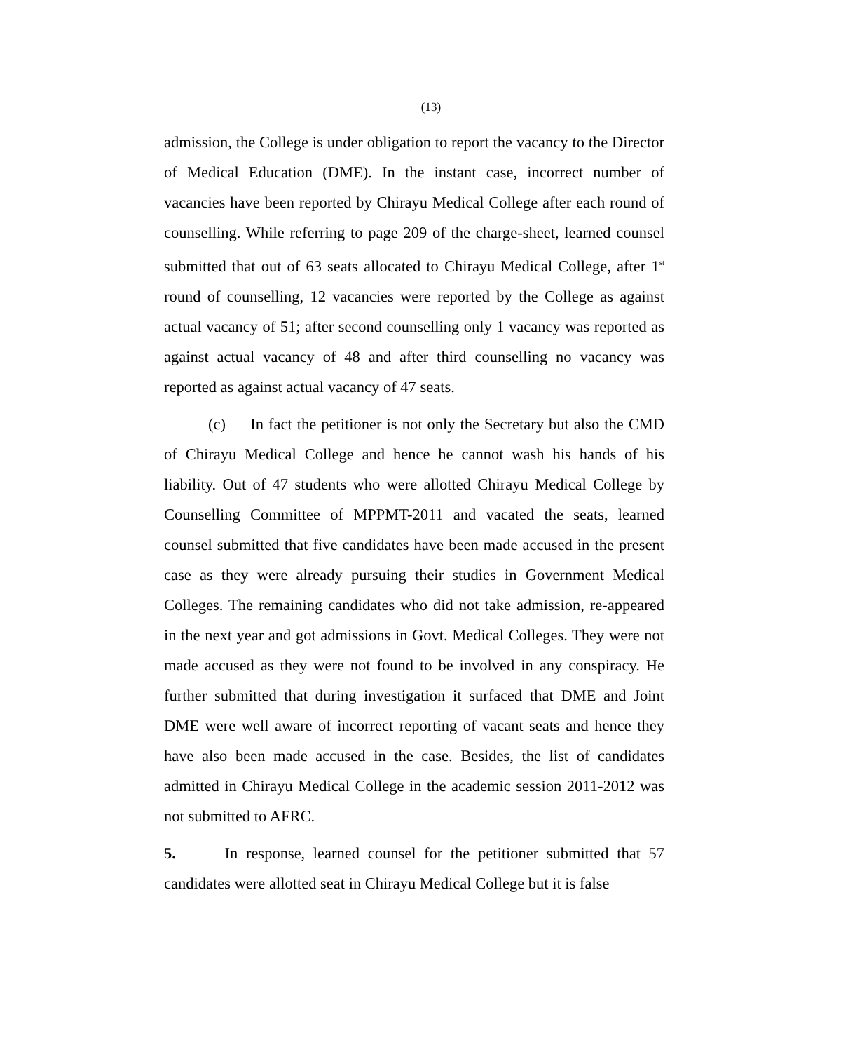(13)
admission, the College is under obligation to report the vacancy to the Director of Medical Education (DME). In the instant case, incorrect number of vacancies have been reported by Chirayu Medical College after each round of counselling. While referring to page 209 of the charge-sheet, learned counsel submitted that out of 63 seats allocated to Chirayu Medical College, after 1<sup>st</sup> round of counselling, 12 vacancies were reported by the College as against actual vacancy of 51; after second counselling only 1 vacancy was reported as against actual vacancy of 48 and after third counselling no vacancy was reported as against actual vacancy of 47 seats.
(c) In fact the petitioner is not only the Secretary but also the CMD of Chirayu Medical College and hence he cannot wash his hands of his liability. Out of 47 students who were allotted Chirayu Medical College by Counselling Committee of MPPMT-2011 and vacated the seats, learned counsel submitted that five candidates have been made accused in the present case as they were already pursuing their studies in Government Medical Colleges. The remaining candidates who did not take admission, re-appeared in the next year and got admissions in Govt. Medical Colleges. They were not made accused as they were not found to be involved in any conspiracy. He further submitted that during investigation it surfaced that DME and Joint DME were well aware of incorrect reporting of vacant seats and hence they have also been made accused in the case. Besides, the list of candidates admitted in Chirayu Medical College in the academic session 2011-2012 was not submitted to AFRC.
5. In response, learned counsel for the petitioner submitted that 57 candidates were allotted seat in Chirayu Medical College but it is false